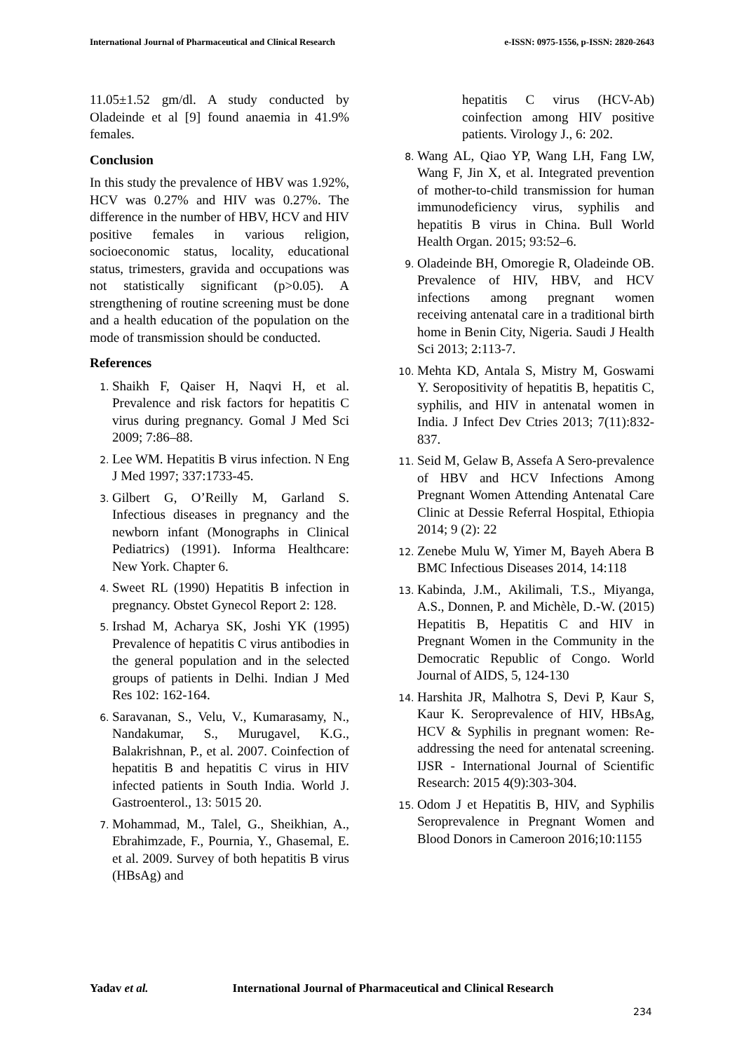International Journal of Pharmaceutical and Clinical Research
e-ISSN: 0975-1556, p-ISSN: 2820-2643
11.05±1.52 gm/dl. A study conducted by Oladeinde et al [9] found anaemia in 41.9% females.
Conclusion
In this study the prevalence of HBV was 1.92%, HCV was 0.27% and HIV was 0.27%. The difference in the number of HBV, HCV and HIV positive females in various religion, socioeconomic status, locality, educational status, trimesters, gravida and occupations was not statistically significant (p>0.05). A strengthening of routine screening must be done and a health education of the population on the mode of transmission should be conducted.
References
Shaikh F, Qaiser H, Naqvi H, et al. Prevalence and risk factors for hepatitis C virus during pregnancy. Gomal J Med Sci 2009; 7:86–88.
Lee WM. Hepatitis B virus infection. N Eng J Med 1997; 337:1733-45.
Gilbert G, O’Reilly M, Garland S. Infectious diseases in pregnancy and the newborn infant (Monographs in Clinical Pediatrics) (1991). Informa Healthcare: New York. Chapter 6.
Sweet RL (1990) Hepatitis B infection in pregnancy. Obstet Gynecol Report 2: 128.
Irshad M, Acharya SK, Joshi YK (1995) Prevalence of hepatitis C virus antibodies in the general population and in the selected groups of patients in Delhi. Indian J Med Res 102: 162-164.
Saravanan, S., Velu, V., Kumarasamy, N., Nandakumar, S., Murugavel, K.G., Balakrishnan, P., et al. 2007. Coinfection of hepatitis B and hepatitis C virus in HIV infected patients in South India. World J. Gastroenterol., 13: 5015 20.
Mohammad, M., Talel, G., Sheikhian, A., Ebrahimzade, F., Pournia, Y., Ghasemal, E. et al. 2009. Survey of both hepatitis B virus (HBsAg) and
hepatitis C virus (HCV-Ab) coinfection among HIV positive patients. Virology J., 6: 202.
Wang AL, Qiao YP, Wang LH, Fang LW, Wang F, Jin X, et al. Integrated prevention of mother-to-child transmission for human immunodeficiency virus, syphilis and hepatitis B virus in China. Bull World Health Organ. 2015; 93:52–6.
Oladeinde BH, Omoregie R, Oladeinde OB. Prevalence of HIV, HBV, and HCV infections among pregnant women receiving antenatal care in a traditional birth home in Benin City, Nigeria. Saudi J Health Sci 2013; 2:113-7.
Mehta KD, Antala S, Mistry M, Goswami Y. Seropositivity of hepatitis B, hepatitis C, syphilis, and HIV in antenatal women in India. J Infect Dev Ctries 2013; 7(11):832-837.
Seid M, Gelaw B, Assefa A Sero-prevalence of HBV and HCV Infections Among Pregnant Women Attending Antenatal Care Clinic at Dessie Referral Hospital, Ethiopia 2014; 9 (2): 22
Zenebe Mulu W, Yimer M, Bayeh Abera B BMC Infectious Diseases 2014, 14:118
Kabinda, J.M., Akilimali, T.S., Miyanga, A.S., Donnen, P. and Michèle, D.-W. (2015) Hepatitis B, Hepatitis C and HIV in Pregnant Women in the Community in the Democratic Republic of Congo. World Journal of AIDS, 5, 124-130
Harshita JR, Malhotra S, Devi P, Kaur S, Kaur K. Seroprevalence of HIV, HBsAg, HCV & Syphilis in pregnant women: Re-addressing the need for antenatal screening. IJSR - International Journal of Scientific Research: 2015 4(9):303-304.
Odom J et Hepatitis B, HIV, and Syphilis Seroprevalence in Pregnant Women and Blood Donors in Cameroon 2016;10:1155
Yadav et al. International Journal of Pharmaceutical and Clinical Research
234